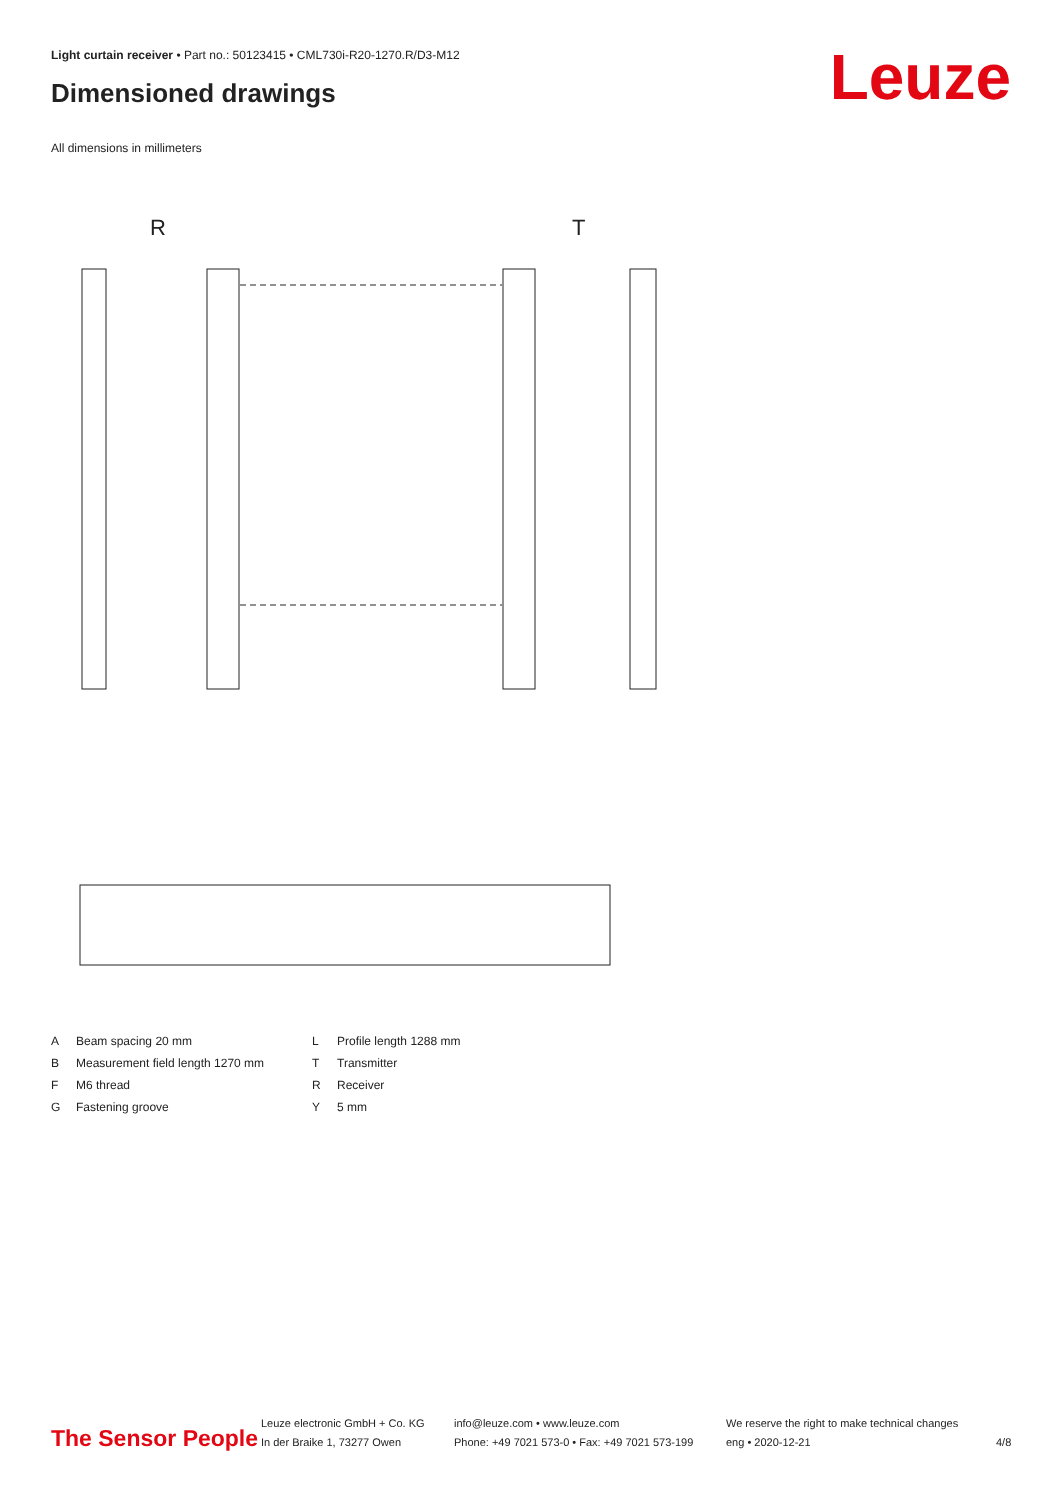Light curtain receiver • Part no.: 50123415 • CML730i-R20-1270.R/D3-M12
Dimensioned drawings Leuze
All dimensions in millimeters
R
T
A Beam spacing 20 mm L Profile length 1288 mm B Measurement field length 1270 mm T Transmitter F M6 thread R Receiver G Fastening groove Y 5 mm
The Sensor People
Leuze electronic GmbH + Co. KG
In der Braike 1, 73277 Owen
info@leuze.com • www.leuze.com
Phone: +49 7021 573-0 • Fax: +49 7021 573-199
We reserve the right to make technical changes
eng • 2020-12-21
4/8